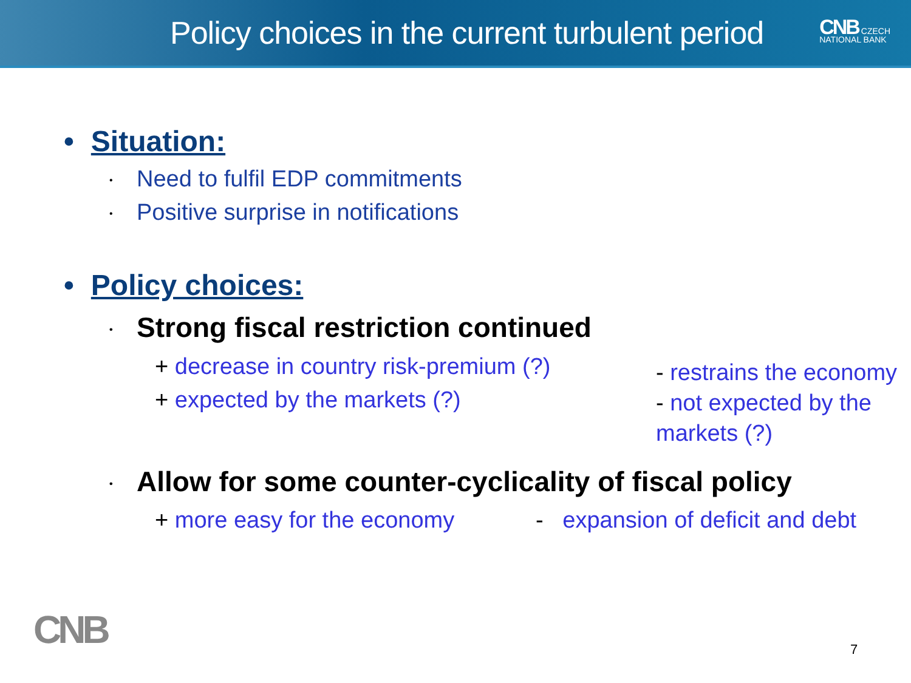Policy choices in the current turbulent period
CNB CZECH
NATIONAL BANK
• Situation:
• Need to fulfil EDP commitments
• Positive surprise in notifications
• Policy choices:
• Strong fiscal restriction continued
+ decrease in country risk-premium (?)
+ expected by the markets (?)
- restrains the economy
- not expected by the markets (?)
• Allow for some counter-cyclicality of fiscal policy
+ more easy for the economy
- expansion of deficit and debt
CNB 7